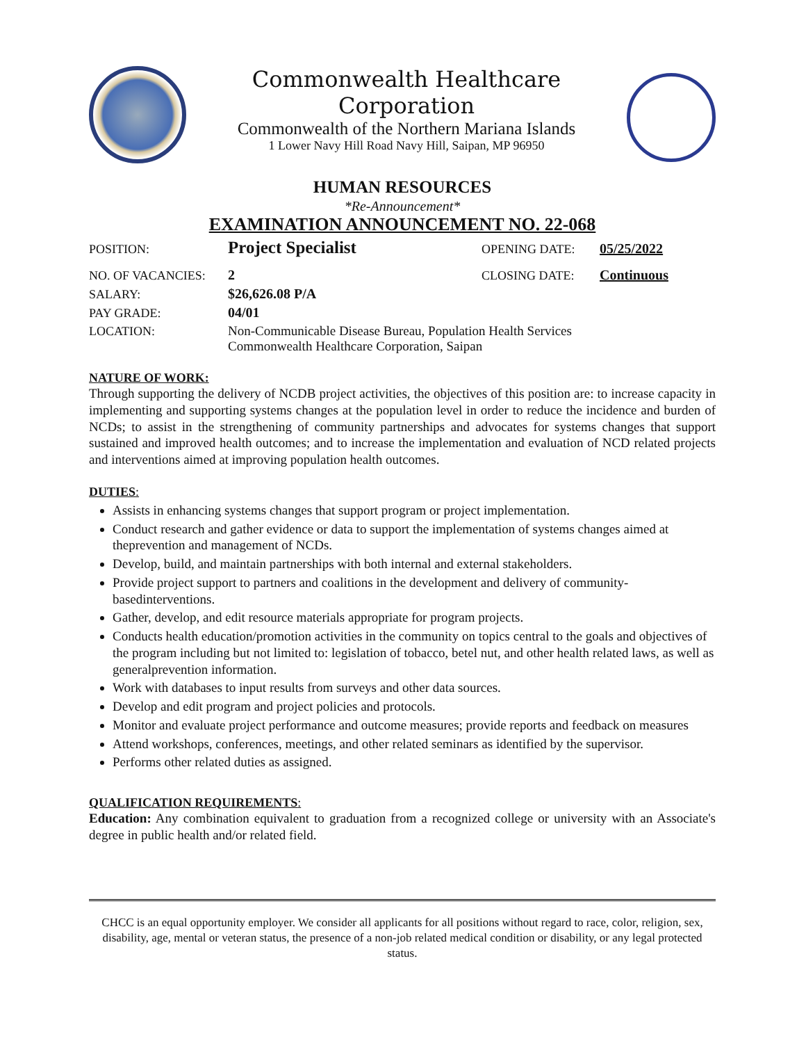Commonwealth Healthcare Corporation
Commonwealth of the Northern Mariana Islands
1 Lower Navy Hill Road Navy Hill, Saipan, MP 96950
HUMAN RESOURCES
*Re-Announcement*
EXAMINATION ANNOUNCEMENT NO. 22-068
POSITION: Project Specialist OPENING DATE: 05/25/2022
NO. OF VACANCIES: 2 CLOSING DATE: Continuous
SALARY: $26,626.08 P/A
PAY GRADE: 04/01
LOCATION: Non-Communicable Disease Bureau, Population Health Services
Commonwealth Healthcare Corporation, Saipan
NATURE OF WORK:
Through supporting the delivery of NCDB project activities, the objectives of this position are: to increase capacity in implementing and supporting systems changes at the population level in order to reduce the incidence and burden of NCDs; to assist in the strengthening of community partnerships and advocates for systems changes that support sustained and improved health outcomes; and to increase the implementation and evaluation of NCD related projects and interventions aimed at improving population health outcomes.
DUTIES:
Assists in enhancing systems changes that support program or project implementation.
Conduct research and gather evidence or data to support the implementation of systems changes aimed at theprevention and management of NCDs.
Develop, build, and maintain partnerships with both internal and external stakeholders.
Provide project support to partners and coalitions in the development and delivery of community-basedinterventions.
Gather, develop, and edit resource materials appropriate for program projects.
Conducts health education/promotion activities in the community on topics central to the goals and objectives of the program including but not limited to: legislation of tobacco, betel nut, and other health related laws, as well as generalprevention information.
Work with databases to input results from surveys and other data sources.
Develop and edit program and project policies and protocols.
Monitor and evaluate project performance and outcome measures; provide reports and feedback on measures
Attend workshops, conferences, meetings, and other related seminars as identified by the supervisor.
Performs other related duties as assigned.
QUALIFICATION REQUIREMENTS:
Education: Any combination equivalent to graduation from a recognized college or university with an Associate's degree in public health and/or related field.
CHCC is an equal opportunity employer. We consider all applicants for all positions without regard to race, color, religion, sex, disability, age, mental or veteran status, the presence of a non-job related medical condition or disability, or any legal protected status.